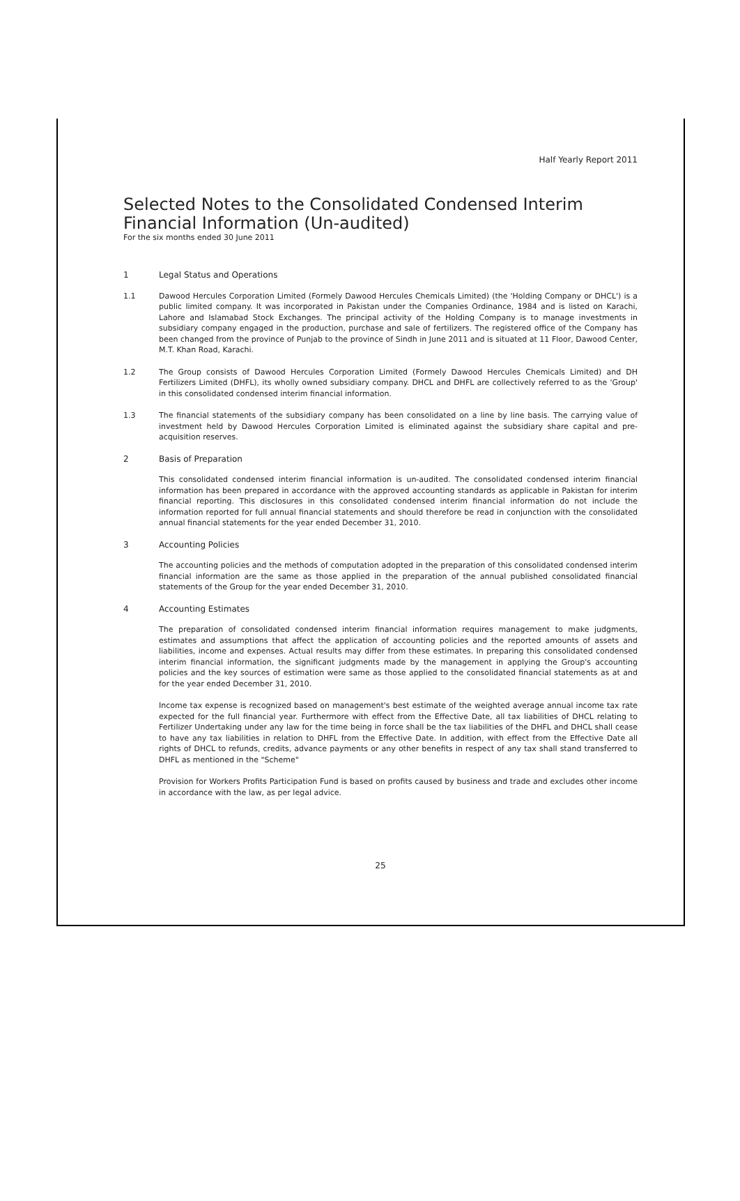Half Yearly Report 2011
Selected Notes to the Consolidated Condensed Interim Financial Information (Un-audited)
For the six months ended 30 June 2011
1 Legal Status and Operations
1.1 Dawood Hercules Corporation Limited (Formely Dawood Hercules Chemicals Limited) (the 'Holding Company or DHCL') is a public limited company. It was incorporated in Pakistan under the Companies Ordinance, 1984 and is listed on Karachi, Lahore and Islamabad Stock Exchanges. The principal activity of the Holding Company is to manage investments in subsidiary company engaged in the production, purchase and sale of fertilizers. The registered office of the Company has been changed from the province of Punjab to the province of Sindh in June 2011 and is situated at 11 Floor, Dawood Center, M.T. Khan Road, Karachi.
1.2 The Group consists of Dawood Hercules Corporation Limited (Formely Dawood Hercules Chemicals Limited) and DH Fertilizers Limited (DHFL), its wholly owned subsidiary company. DHCL and DHFL are collectively referred to as the 'Group' in this consolidated condensed interim financial information.
1.3 The financial statements of the subsidiary company has been consolidated on a line by line basis. The carrying value of investment held by Dawood Hercules Corporation Limited is eliminated against the subsidiary share capital and pre-acquisition reserves.
2 Basis of Preparation
This consolidated condensed interim financial information is un-audited. The consolidated condensed interim financial information has been prepared in accordance with the approved accounting standards as applicable in Pakistan for interim financial reporting. This disclosures in this consolidated condensed interim financial information do not include the information reported for full annual financial statements and should therefore be read in conjunction with the consolidated annual financial statements for the year ended December 31, 2010.
3 Accounting Policies
The accounting policies and the methods of computation adopted in the preparation of this consolidated condensed interim financial information are the same as those applied in the preparation of the annual published consolidated financial statements of the Group for the year ended December 31, 2010.
4 Accounting Estimates
The preparation of consolidated condensed interim financial information requires management to make judgments, estimates and assumptions that affect the application of accounting policies and the reported amounts of assets and liabilities, income and expenses. Actual results may differ from these estimates. In preparing this consolidated condensed interim financial information, the significant judgments made by the management in applying the Group's accounting policies and the key sources of estimation were same as those applied to the consolidated financial statements as at and for the year ended December 31, 2010.
Income tax expense is recognized based on management's best estimate of the weighted average annual income tax rate expected for the full financial year. Furthermore with effect from the Effective Date, all tax liabilities of DHCL relating to Fertilizer Undertaking under any law for the time being in force shall be the tax liabilities of the DHFL and DHCL shall cease to have any tax liabilities in relation to DHFL from the Effective Date. In addition, with effect from the Effective Date all rights of DHCL to refunds, credits, advance payments or any other benefits in respect of any tax shall stand transferred to DHFL as mentioned in the "Scheme"
Provision for Workers Profits Participation Fund is based on profits caused by business and trade and excludes other income in accordance with the law, as per legal advice.
25